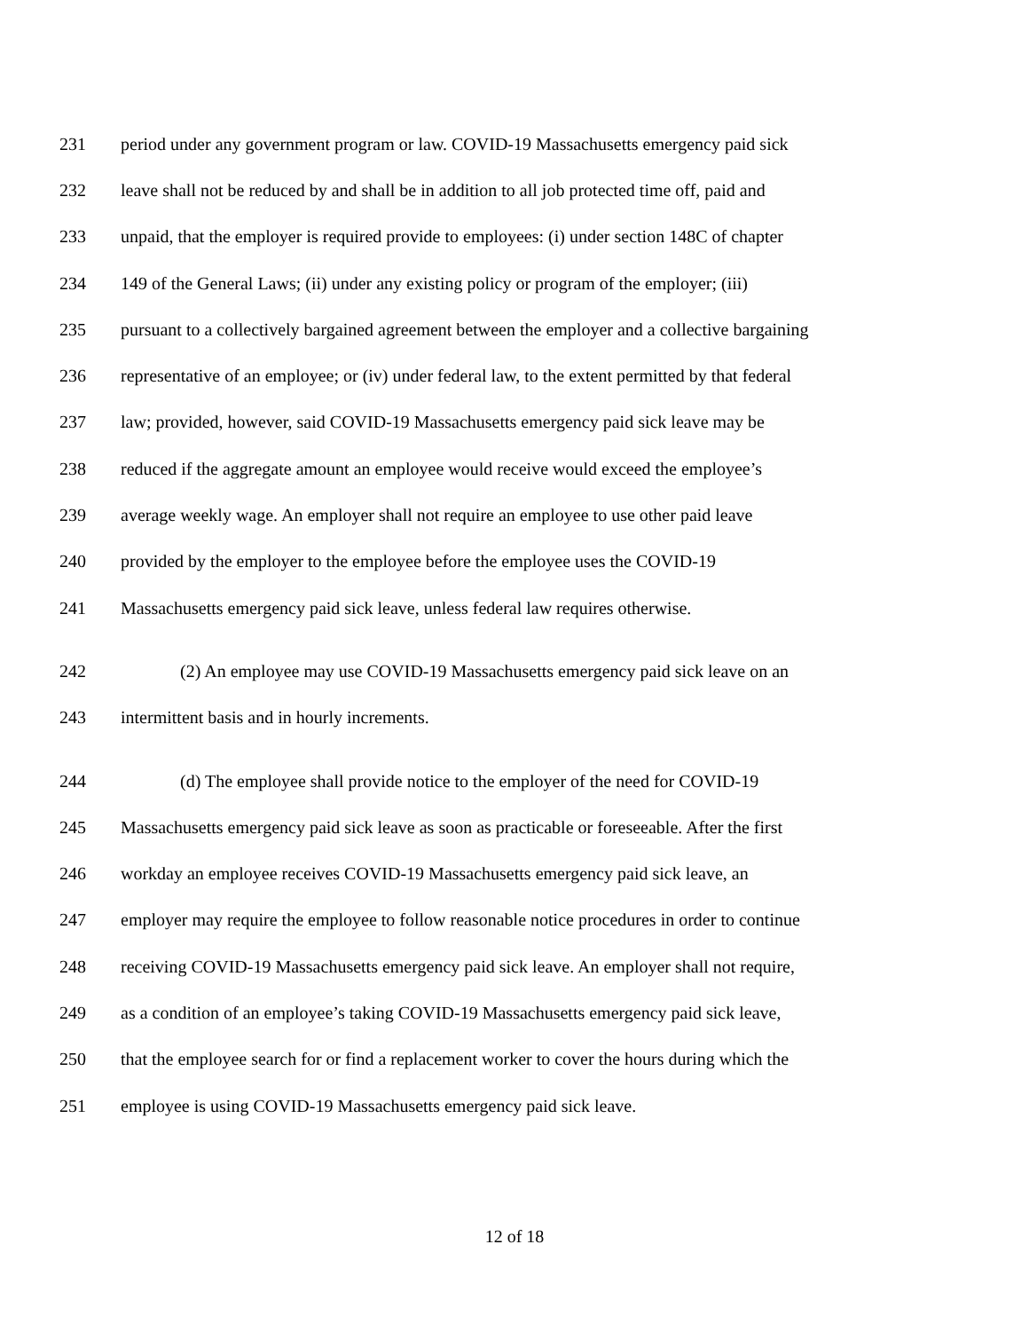231 period under any government program or law. COVID-19 Massachusetts emergency paid sick
232 leave shall not be reduced by and shall be in addition to all job protected time off, paid and
233 unpaid, that the employer is required provide to employees: (i) under section 148C of chapter
234 149 of the General Laws; (ii) under any existing policy or program of the employer; (iii)
235 pursuant to a collectively bargained agreement between the employer and a collective bargaining
236 representative of an employee; or (iv) under federal law, to the extent permitted by that federal
237 law; provided, however, said COVID-19 Massachusetts emergency paid sick leave may be
238 reduced if the aggregate amount an employee would receive would exceed the employee’s
239 average weekly wage. An employer shall not require an employee to use other paid leave
240 provided by the employer to the employee before the employee uses the COVID-19
241 Massachusetts emergency paid sick leave, unless federal law requires otherwise.
242 (2) An employee may use COVID-19 Massachusetts emergency paid sick leave on an
243 intermittent basis and in hourly increments.
244 (d) The employee shall provide notice to the employer of the need for COVID-19
245 Massachusetts emergency paid sick leave as soon as practicable or foreseeable. After the first
246 workday an employee receives COVID-19 Massachusetts emergency paid sick leave, an
247 employer may require the employee to follow reasonable notice procedures in order to continue
248 receiving COVID-19 Massachusetts emergency paid sick leave. An employer shall not require,
249 as a condition of an employee’s taking COVID-19 Massachusetts emergency paid sick leave,
250 that the employee search for or find a replacement worker to cover the hours during which the
251 employee is using COVID-19 Massachusetts emergency paid sick leave.
12 of 18